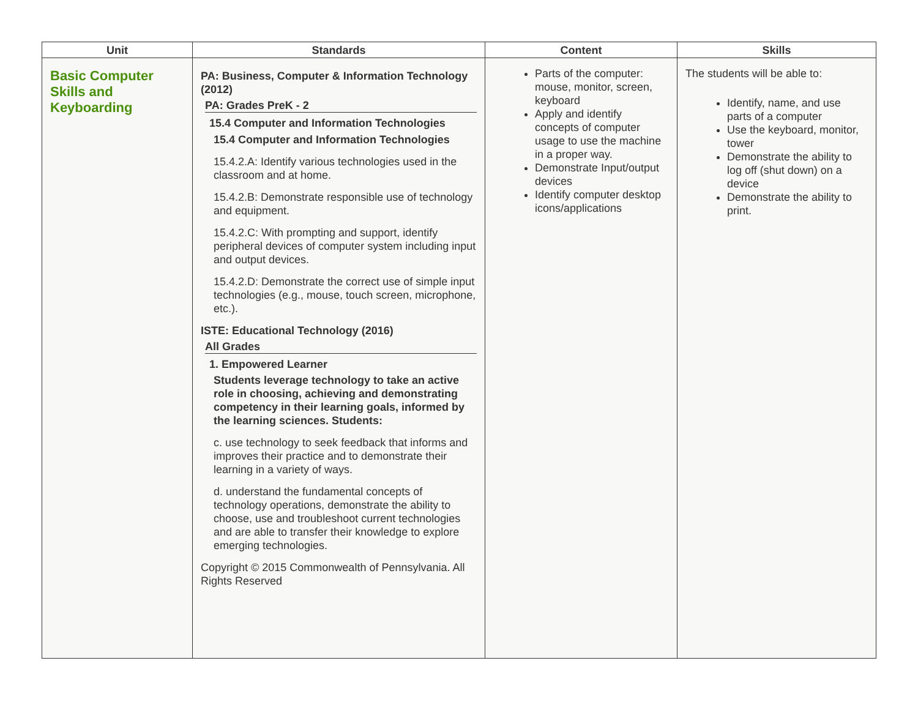| Unit | Standards | Content | Skills |
| --- | --- | --- | --- |
| Basic Computer Skills and Keyboarding | PA: Business, Computer & Information Technology (2012) PA: Grades PreK - 2 15.4 Computer and Information Technologies 15.4 Computer and Information Technologies 15.4.2.A: Identify various technologies used in the classroom and at home. 15.4.2.B: Demonstrate responsible use of technology and equipment. 15.4.2.C: With prompting and support, identify peripheral devices of computer system including input and output devices. 15.4.2.D: Demonstrate the correct use of simple input technologies (e.g., mouse, touch screen, microphone, etc.). ISTE: Educational Technology (2016) All Grades 1. Empowered Learner Students leverage technology to take an active role in choosing, achieving and demonstrating competency in their learning goals, informed by the learning sciences. Students: c. use technology to seek feedback that informs and improves their practice and to demonstrate their learning in a variety of ways. d. understand the fundamental concepts of technology operations, demonstrate the ability to choose, use and troubleshoot current technologies and are able to transfer their knowledge to explore emerging technologies. Copyright © 2015 Commonwealth of Pennsylvania. All Rights Reserved | Parts of the computer: mouse, monitor, screen, keyboard Apply and identify concepts of computer usage to use the machine in a proper way. Demonstrate Input/output devices Identify computer desktop icons/applications | The students will be able to: Identify, name, and use parts of a computer Use the keyboard, monitor, tower Demonstrate the ability to log off (shut down) on a device Demonstrate the ability to print. |